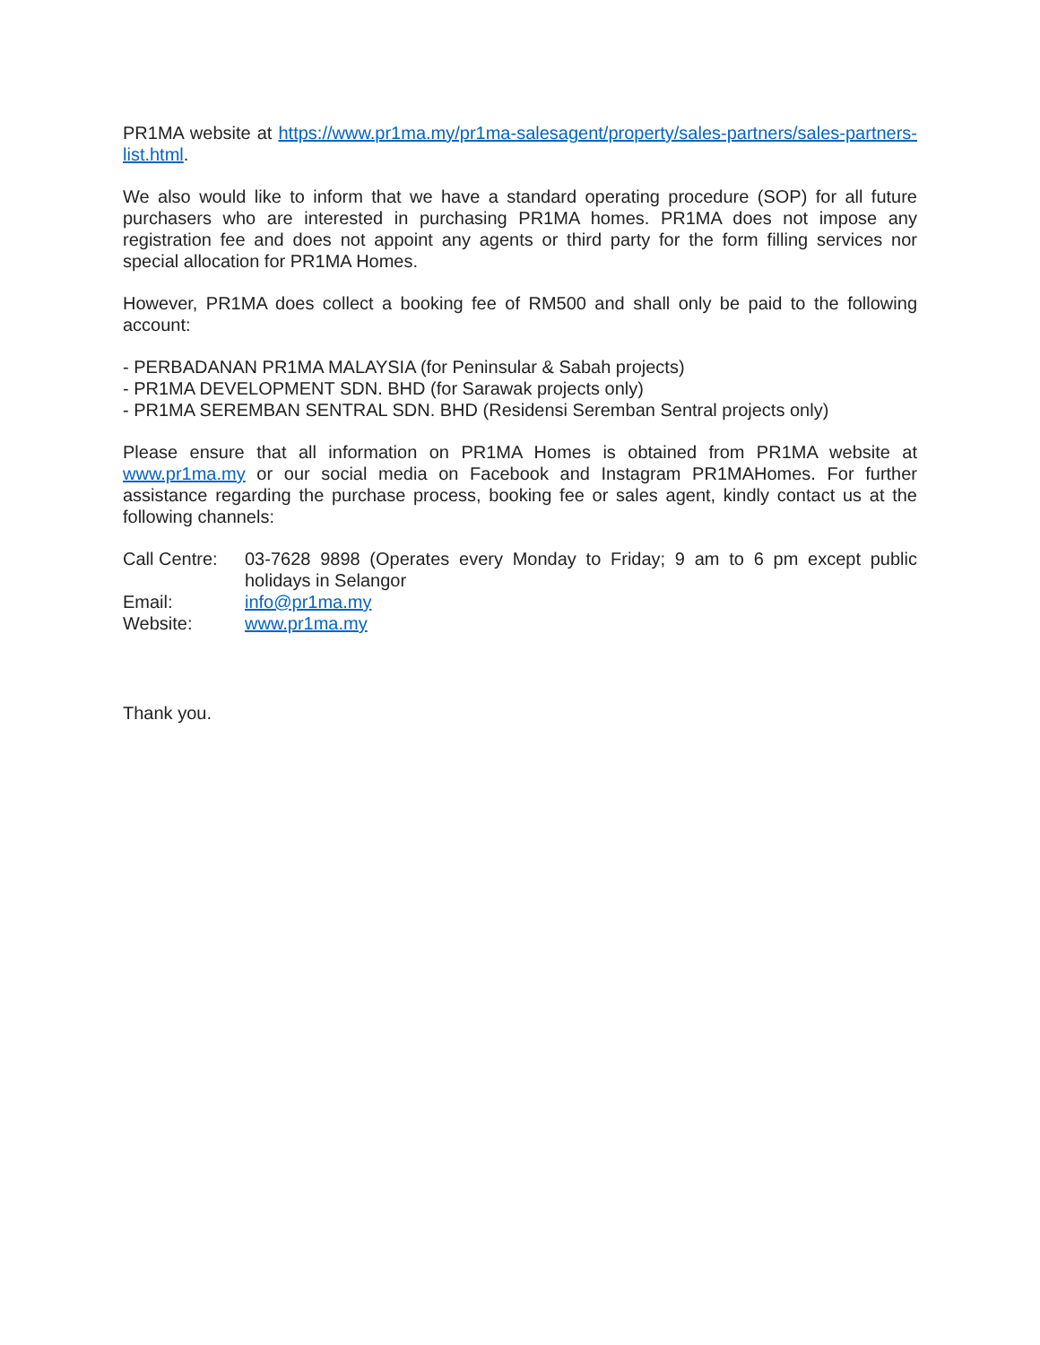PR1MA website at https://www.pr1ma.my/pr1ma-salesagent/property/sales-partners/sales-partners-list.html.
We also would like to inform that we have a standard operating procedure (SOP) for all future purchasers who are interested in purchasing PR1MA homes. PR1MA does not impose any registration fee and does not appoint any agents or third party for the form filling services nor special allocation for PR1MA Homes.
However, PR1MA does collect a booking fee of RM500 and shall only be paid to the following account:
- PERBADANAN PR1MA MALAYSIA (for Peninsular & Sabah projects)
- PR1MA DEVELOPMENT SDN. BHD (for Sarawak projects only)
- PR1MA SEREMBAN SENTRAL SDN. BHD (Residensi Seremban Sentral projects only)
Please ensure that all information on PR1MA Homes is obtained from PR1MA website at www.pr1ma.my or our social media on Facebook and Instagram PR1MAHomes. For further assistance regarding the purchase process, booking fee or sales agent, kindly contact us at the following channels:
| Call Centre: | 03-7628 9898 (Operates every Monday to Friday; 9 am to 6 pm except public holidays in Selangor |
| Email: | info@pr1ma.my |
| Website: | www.pr1ma.my |
Thank you.